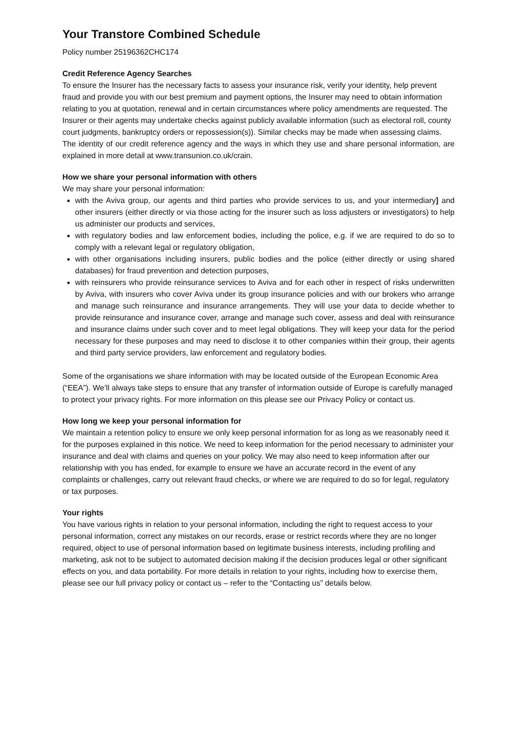Your Transtore Combined Schedule
Policy number 25196362CHC174
Credit Reference Agency Searches
To ensure the Insurer has the necessary facts to assess your insurance risk, verify your identity, help prevent fraud and provide you with our best premium and payment options, the Insurer may need to obtain information relating to you at quotation, renewal and in certain circumstances where policy amendments are requested. The Insurer or their agents may undertake checks against publicly available information (such as electoral roll, county court judgments, bankruptcy orders or repossession(s)). Similar checks may be made when assessing claims.
The identity of our credit reference agency and the ways in which they use and share personal information, are explained in more detail at www.transunion.co.uk/crain.
How we share your personal information with others
We may share your personal information:
with the Aviva group, our agents and third parties who provide services to us, and your intermediary] and other insurers (either directly or via those acting for the insurer such as loss adjusters or investigators) to help us administer our products and services,
with regulatory bodies and law enforcement bodies, including the police, e.g. if we are required to do so to comply with a relevant legal or regulatory obligation,
with other organisations including insurers, public bodies and the police (either directly or using shared databases) for fraud prevention and detection purposes,
with reinsurers who provide reinsurance services to Aviva and for each other in respect of risks underwritten by Aviva, with insurers who cover Aviva under its group insurance policies and with our brokers who arrange and manage such reinsurance and insurance arrangements. They will use your data to decide whether to provide reinsurance and insurance cover, arrange and manage such cover, assess and deal with reinsurance and insurance claims under such cover and to meet legal obligations. They will keep your data for the period necessary for these purposes and may need to disclose it to other companies within their group, their agents and third party service providers, law enforcement and regulatory bodies.
Some of the organisations we share information with may be located outside of the European Economic Area (“EEA”). We’ll always take steps to ensure that any transfer of information outside of Europe is carefully managed to protect your privacy rights. For more information on this please see our Privacy Policy or contact us.
How long we keep your personal information for
We maintain a retention policy to ensure we only keep personal information for as long as we reasonably need it for the purposes explained in this notice. We need to keep information for the period necessary to administer your insurance and deal with claims and queries on your policy. We may also need to keep information after our relationship with you has ended, for example to ensure we have an accurate record in the event of any complaints or challenges, carry out relevant fraud checks, or where we are required to do so for legal, regulatory or tax purposes.
Your rights
You have various rights in relation to your personal information, including the right to request access to your personal information, correct any mistakes on our records, erase or restrict records where they are no longer required, object to use of personal information based on legitimate business interests, including profiling and marketing, ask not to be subject to automated decision making if the decision produces legal or other significant effects on you, and data portability. For more details in relation to your rights, including how to exercise them, please see our full privacy policy or contact us – refer to the “Contacting us” details below.